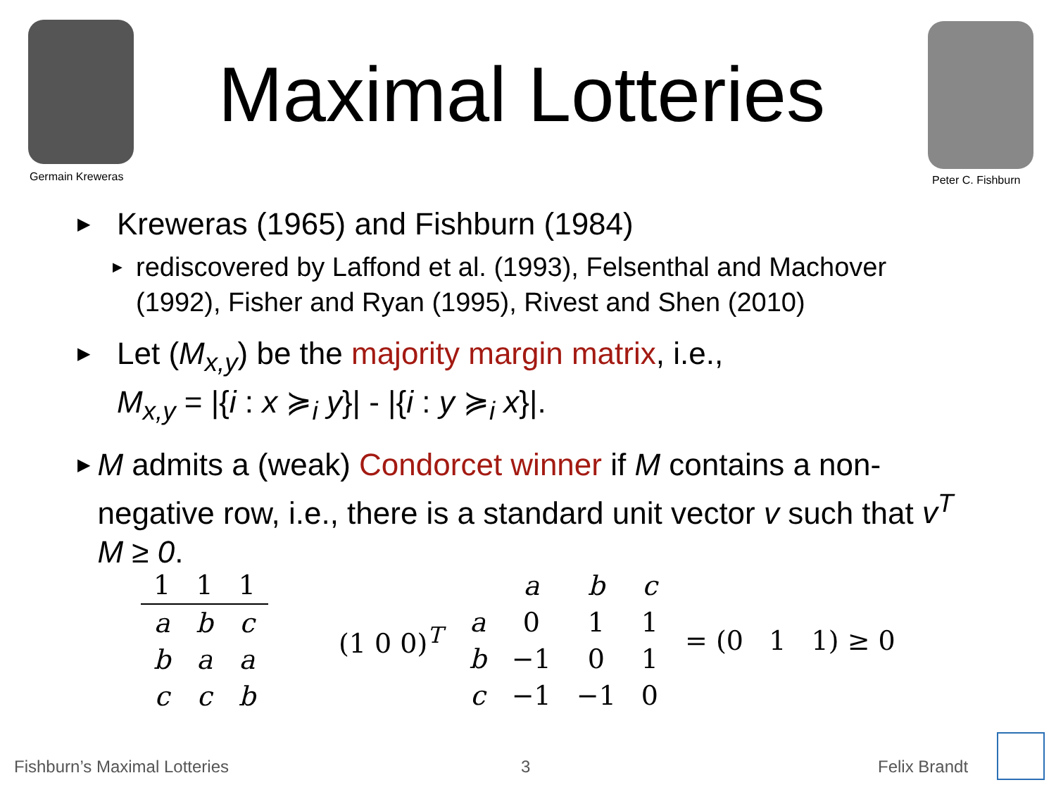Germain Kreweras
Maximal Lotteries
Peter C. Fishburn
▶ Kreweras (1965) and Fishburn (1984)
▶ rediscovered by Laffond et al. (1993), Felsenthal and Machover (1992), Fisher and Ryan (1995), Rivest and Shen (2010)
▶ Let (M<sub>x,y</sub>) be the majority margin matrix, i.e.,
M<sub>x,y</sub> = |{i : x ≽<sub>i</sub> y}| - |{i : y ≽<sub>i</sub> x}|.
▶ M admits a (weak) Condorcet winner if M contains a non-negative row, i.e., there is a standard unit vector v such that v<sup>T</sup> M ≥ 0.
| 1 | 1 | 1 |
| --- | --- | --- |
| a | b | c |
| b | a | a |
| c | c | b |
(1 0 0)<sup>T</sup>
| | a | b | c |
| a | 0 | 1 | 1 |
| b | −1 | 0 | 1 |
| c | −1 | −1 | 0 |
= (0 1 1) ≥ 0
Fishburn’s Maximal Lotteries 3 Felix Brandt